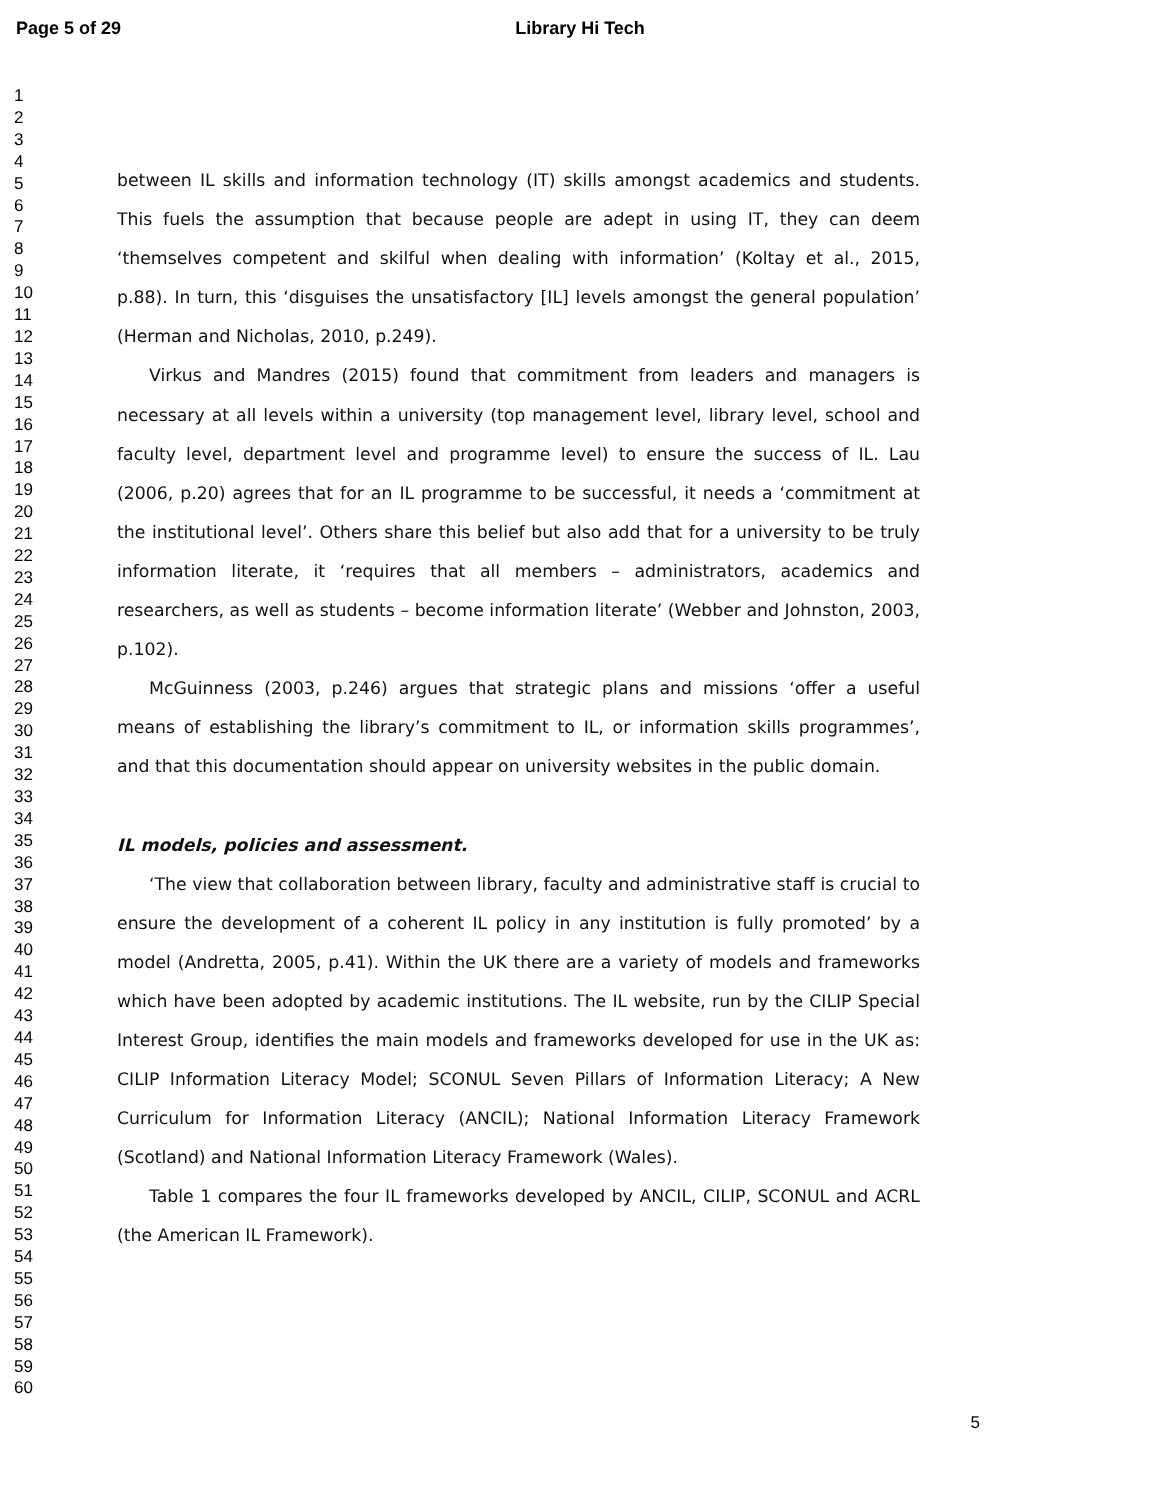Page 5 of 29
Library Hi Tech
1
2
3
4
5
6
7
8
9
10
11
12
13
14
15
16
17
18
19
20
21
22
23
24
25
26
27
28
29
30
31
32
33
34
35
36
37
38
39
40
41
42
43
44
45
46
47
48
49
50
51
52
53
54
55
56
57
58
59
60
between IL skills and information technology (IT) skills amongst academics and students. This fuels the assumption that because people are adept in using IT, they can deem ‘themselves competent and skilful when dealing with information’ (Koltay et al., 2015, p.88). In turn, this ‘disguises the unsatisfactory [IL] levels amongst the general population’ (Herman and Nicholas, 2010, p.249).
Virkus and Mandres (2015) found that commitment from leaders and managers is necessary at all levels within a university (top management level, library level, school and faculty level, department level and programme level) to ensure the success of IL. Lau (2006, p.20) agrees that for an IL programme to be successful, it needs a ‘commitment at the institutional level’. Others share this belief but also add that for a university to be truly information literate, it ‘requires that all members – administrators, academics and researchers, as well as students – become information literate’ (Webber and Johnston, 2003, p.102).
McGuinness (2003, p.246) argues that strategic plans and missions ‘offer a useful means of establishing the library’s commitment to IL, or information skills programmes’, and that this documentation should appear on university websites in the public domain.
IL models, policies and assessment.
‘The view that collaboration between library, faculty and administrative staff is crucial to ensure the development of a coherent IL policy in any institution is fully promoted’ by a model (Andretta, 2005, p.41). Within the UK there are a variety of models and frameworks which have been adopted by academic institutions. The IL website, run by the CILIP Special Interest Group, identifies the main models and frameworks developed for use in the UK as: CILIP Information Literacy Model; SCONUL Seven Pillars of Information Literacy; A New Curriculum for Information Literacy (ANCIL); National Information Literacy Framework (Scotland) and National Information Literacy Framework (Wales).
Table 1 compares the four IL frameworks developed by ANCIL, CILIP, SCONUL and ACRL (the American IL Framework).
5